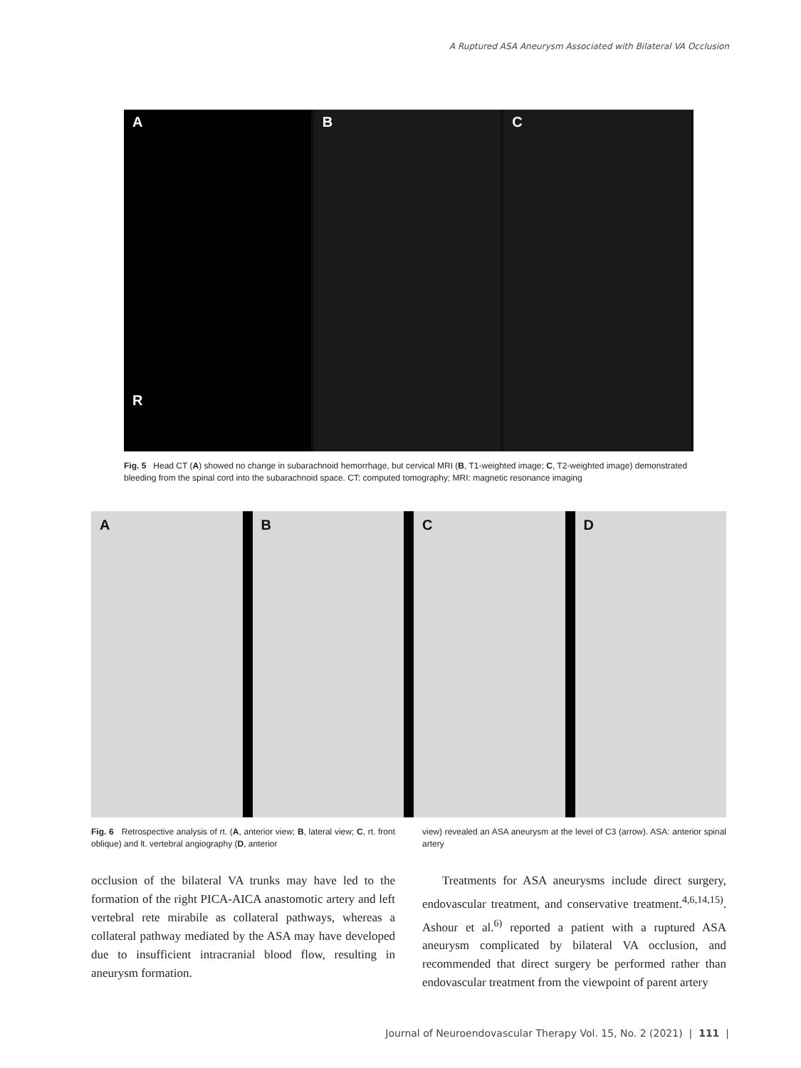A Ruptured ASA Aneurysm Associated with Bilateral VA Occlusion
A
R
B C
Fig. 5 Head CT (A) showed no change in subarachnoid hemorrhage, but cervical MRI (B, T1-weighted image; C, T2-weighted image) demonstrated bleeding from the spinal cord into the subarachnoid space. CT: computed tomography; MRI: magnetic resonance imaging
A B C D
Fig. 6 Retrospective analysis of rt. (A, anterior view; B, lateral view; C, rt. front oblique) and lt. vertebral angiography (D, anterior
view) revealed an ASA aneurysm at the level of C3 (arrow). ASA: anterior spinal artery
occlusion of the bilateral VA trunks may have led to the formation of the right PICA-AICA anastomotic artery and left vertebral rete mirabile as collateral pathways, whereas a collateral pathway mediated by the ASA may have developed due to insufficient intracranial blood flow, resulting in aneurysm formation.
Treatments for ASA aneurysms include direct surgery, endovascular treatment, and conservative treatment.<sup>4,6,14,15)</sup>. Ashour et al.<sup>6)</sup> reported a patient with a ruptured ASA aneurysm complicated by bilateral VA occlusion, and recommended that direct surgery be performed rather than endovascular treatment from the viewpoint of parent artery
Journal of Neuroendovascular Therapy Vol. 15, No. 2 (2021) | 111 |